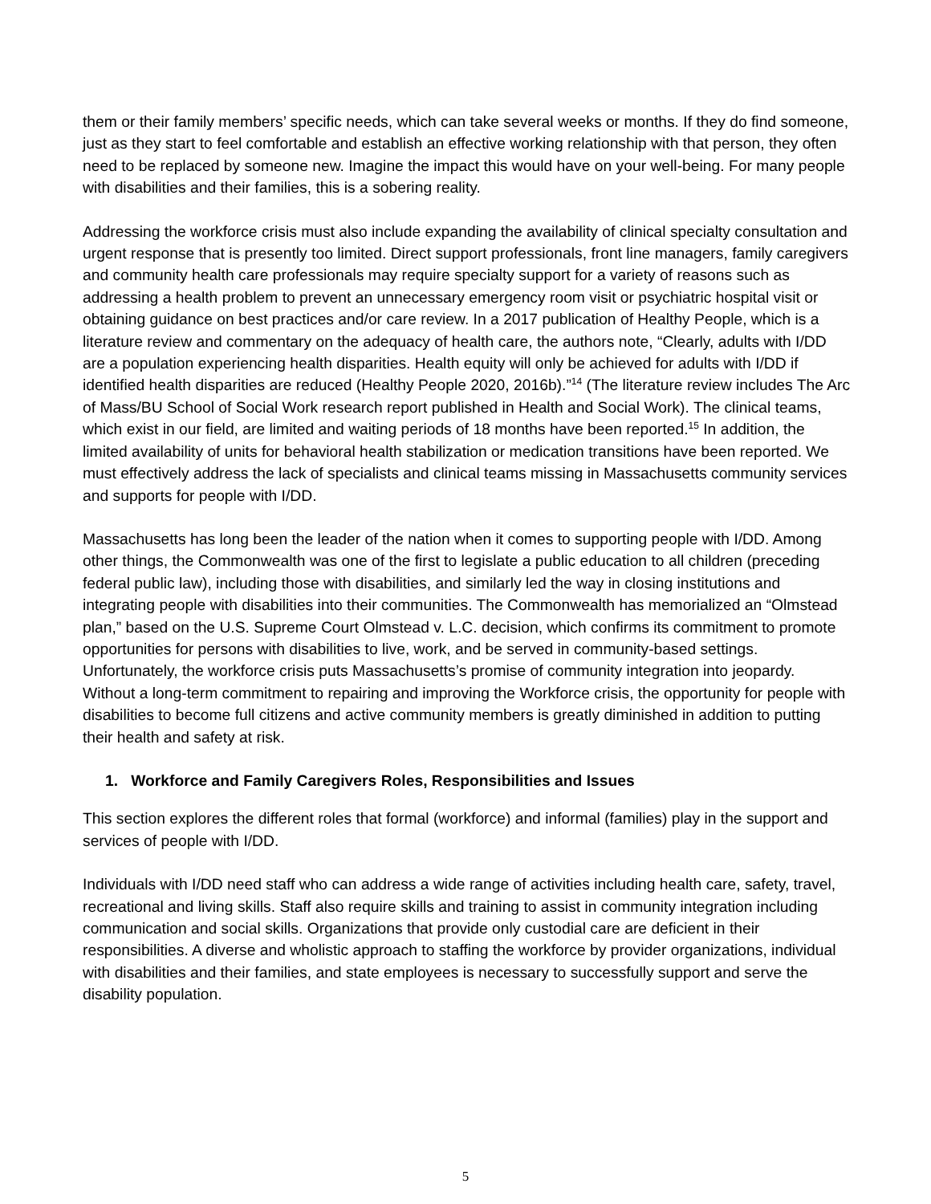them or their family members’ specific needs, which can take several weeks or months. If they do find someone, just as they start to feel comfortable and establish an effective working relationship with that person, they often need to be replaced by someone new. Imagine the impact this would have on your well-being. For many people with disabilities and their families, this is a sobering reality.
Addressing the workforce crisis must also include expanding the availability of clinical specialty consultation and urgent response that is presently too limited. Direct support professionals, front line managers, family caregivers and community health care professionals may require specialty support for a variety of reasons such as addressing a health problem to prevent an unnecessary emergency room visit or psychiatric hospital visit or obtaining guidance on best practices and/or care review. In a 2017 publication of Healthy People, which is a literature review and commentary on the adequacy of health care, the authors note, “Clearly, adults with I/DD are a population experiencing health disparities. Health equity will only be achieved for adults with I/DD if identified health disparities are reduced (Healthy People 2020, 2016b).”<sup>14</sup> (The literature review includes The Arc of Mass/BU School of Social Work research report published in Health and Social Work). The clinical teams, which exist in our field, are limited and waiting periods of 18 months have been reported.<sup>15</sup> In addition, the limited availability of units for behavioral health stabilization or medication transitions have been reported. We must effectively address the lack of specialists and clinical teams missing in Massachusetts community services and supports for people with I/DD.
Massachusetts has long been the leader of the nation when it comes to supporting people with I/DD. Among other things, the Commonwealth was one of the first to legislate a public education to all children (preceding federal public law), including those with disabilities, and similarly led the way in closing institutions and integrating people with disabilities into their communities. The Commonwealth has memorialized an “Olmstead plan,” based on the U.S. Supreme Court Olmstead v. L.C. decision, which confirms its commitment to promote opportunities for persons with disabilities to live, work, and be served in community-based settings. Unfortunately, the workforce crisis puts Massachusetts’s promise of community integration into jeopardy. Without a long-term commitment to repairing and improving the Workforce crisis, the opportunity for people with disabilities to become full citizens and active community members is greatly diminished in addition to putting their health and safety at risk.
1. Workforce and Family Caregivers Roles, Responsibilities and Issues
This section explores the different roles that formal (workforce) and informal (families) play in the support and services of people with I/DD.
Individuals with I/DD need staff who can address a wide range of activities including health care, safety, travel, recreational and living skills. Staff also require skills and training to assist in community integration including communication and social skills. Organizations that provide only custodial care are deficient in their responsibilities. A diverse and wholistic approach to staffing the workforce by provider organizations, individual with disabilities and their families, and state employees is necessary to successfully support and serve the disability population.
5